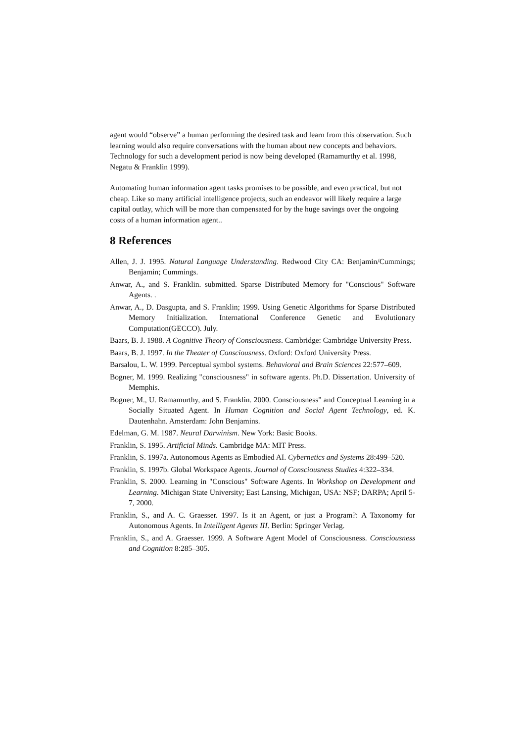agent would “observe” a human performing the desired task and learn from this observation. Such learning would also require conversations with the human about new concepts and behaviors. Technology for such a development period is now being developed (Ramamurthy et al. 1998, Negatu & Franklin 1999).
Automating human information agent tasks promises to be possible, and even practical, but not cheap. Like so many artificial intelligence projects, such an endeavor will likely require a large capital outlay, which will be more than compensated for by the huge savings over the ongoing costs of a human information agent..
8 References
Allen, J. J. 1995. Natural Language Understanding. Redwood City CA: Benjamin/Cummings; Benjamin; Cummings.
Anwar, A., and S. Franklin. submitted. Sparse Distributed Memory for "Conscious" Software Agents. .
Anwar, A., D. Dasgupta, and S. Franklin; 1999. Using Genetic Algorithms for Sparse Distributed Memory Initialization. International Conference Genetic and Evolutionary Computation(GECCO). July.
Baars, B. J. 1988. A Cognitive Theory of Consciousness. Cambridge: Cambridge University Press.
Baars, B. J. 1997. In the Theater of Consciousness. Oxford: Oxford University Press.
Barsalou, L. W. 1999. Perceptual symbol systems. Behavioral and Brain Sciences 22:577–609.
Bogner, M. 1999. Realizing "consciousness" in software agents. Ph.D. Dissertation. University of Memphis.
Bogner, M., U. Ramamurthy, and S. Franklin. 2000. Consciousness" and Conceptual Learning in a Socially Situated Agent. In Human Cognition and Social Agent Technology, ed. K. Dautenhahn. Amsterdam: John Benjamins.
Edelman, G. M. 1987. Neural Darwinism. New York: Basic Books.
Franklin, S. 1995. Artificial Minds. Cambridge MA: MIT Press.
Franklin, S. 1997a. Autonomous Agents as Embodied AI. Cybernetics and Systems 28:499–520.
Franklin, S. 1997b. Global Workspace Agents. Journal of Consciousness Studies 4:322–334.
Franklin, S. 2000. Learning in "Conscious" Software Agents. In Workshop on Development and Learning. Michigan State University; East Lansing, Michigan, USA: NSF; DARPA; April 5-7, 2000.
Franklin, S., and A. C. Graesser. 1997. Is it an Agent, or just a Program?: A Taxonomy for Autonomous Agents. In Intelligent Agents III. Berlin: Springer Verlag.
Franklin, S., and A. Graesser. 1999. A Software Agent Model of Consciousness. Consciousness and Cognition 8:285–305.